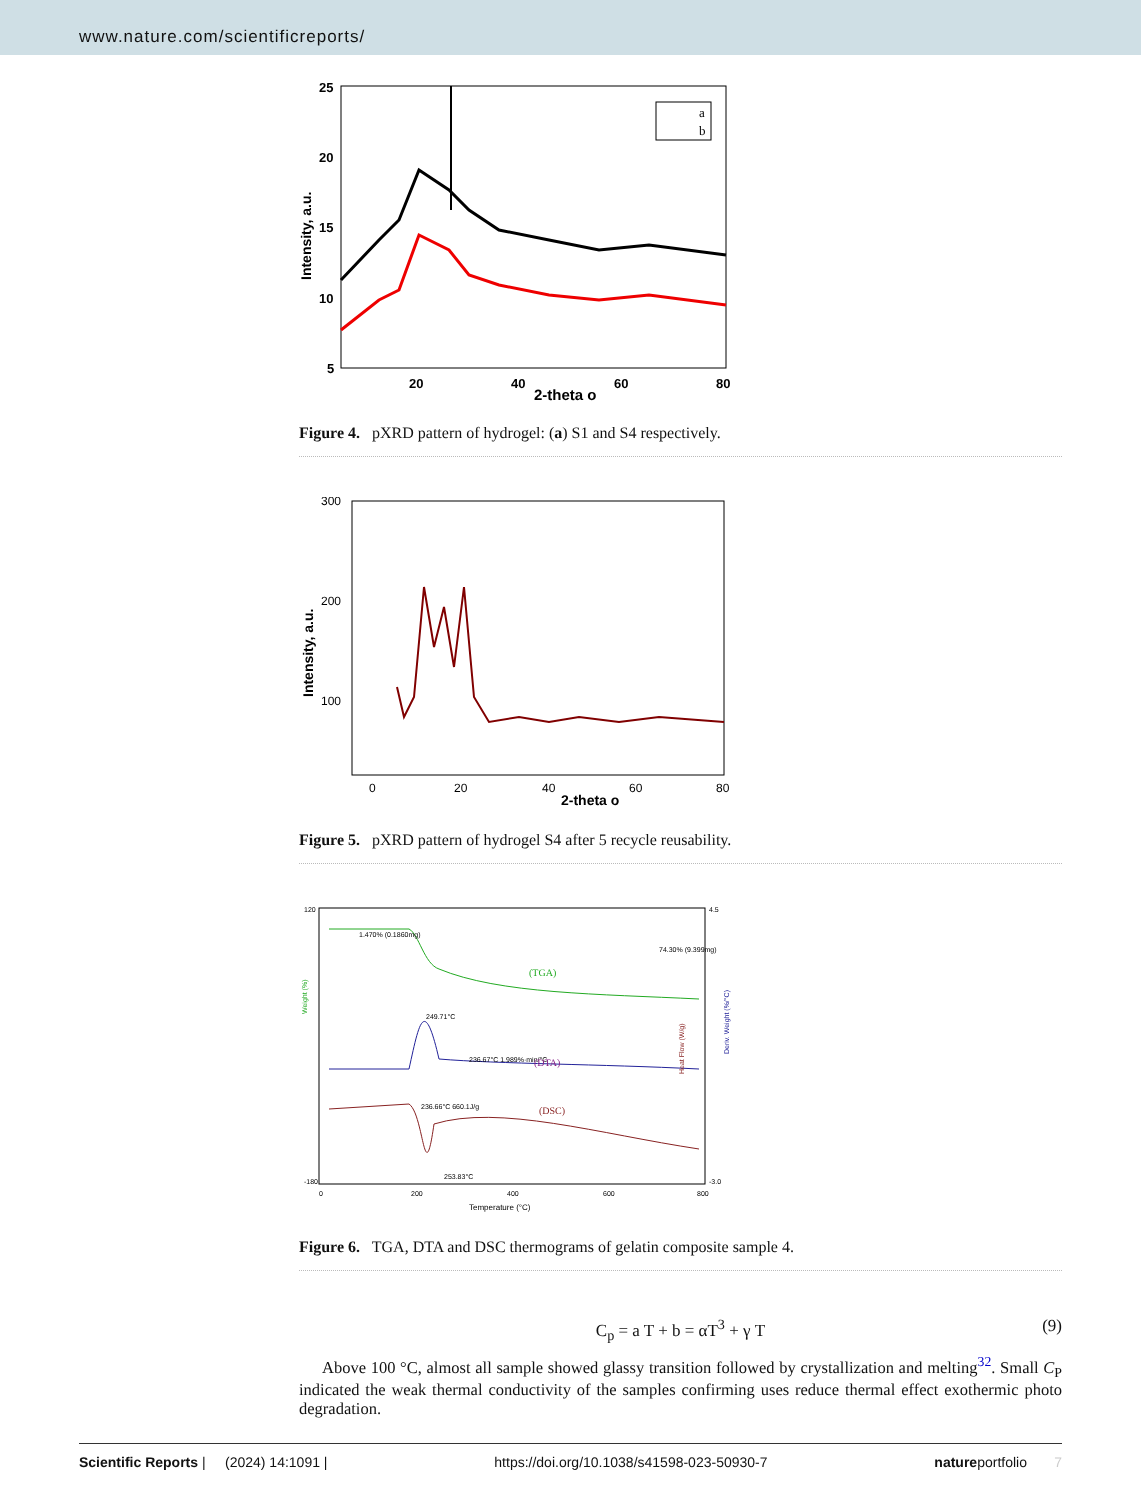www.nature.com/scientificreports/
a
b
25
20
15
10
5
20
40
60
80
2-theta o
Intensity, a.u.
Figure 4. pXRD pattern of hydrogel: (a) S1 and S4 respectively.
300
200
100
0
20
40
60
80
2-theta o
Intensity, a.u.
Figure 5. pXRD pattern of hydrogel S4 after 5 recycle reusability.
1.470% (0.1860mg)
74.30% (9.399mg)
(TGA)
249.71°C
236.67°C 1.989%·min/°C
(DTA)
236.66°C 660.1J/g
(DSC)
253.83°C
120
-180
4.5
-3.0
0
200
400
600
800
Temperature (°C)
Weight (%)
Heat Flow (W/g)
Deriv. Weight (%/°C)
Figure 6. TGA, DTA and DSC thermograms of gelatin composite sample 4.
C<sub>p</sub> = a T + b = αT<sup>3</sup> + γ T (9)
Above 100 °C, almost all sample showed glassy transition followed by crystallization and melting<sup>32</sup>. Small C<sub>P</sub> indicated the weak thermal conductivity of the samples confirming uses reduce thermal effect exothermic photo degradation.
Scientific Reports | (2024) 14:1091 | https://doi.org/10.1038/s41598-023-50930-7 natureportfolio 7